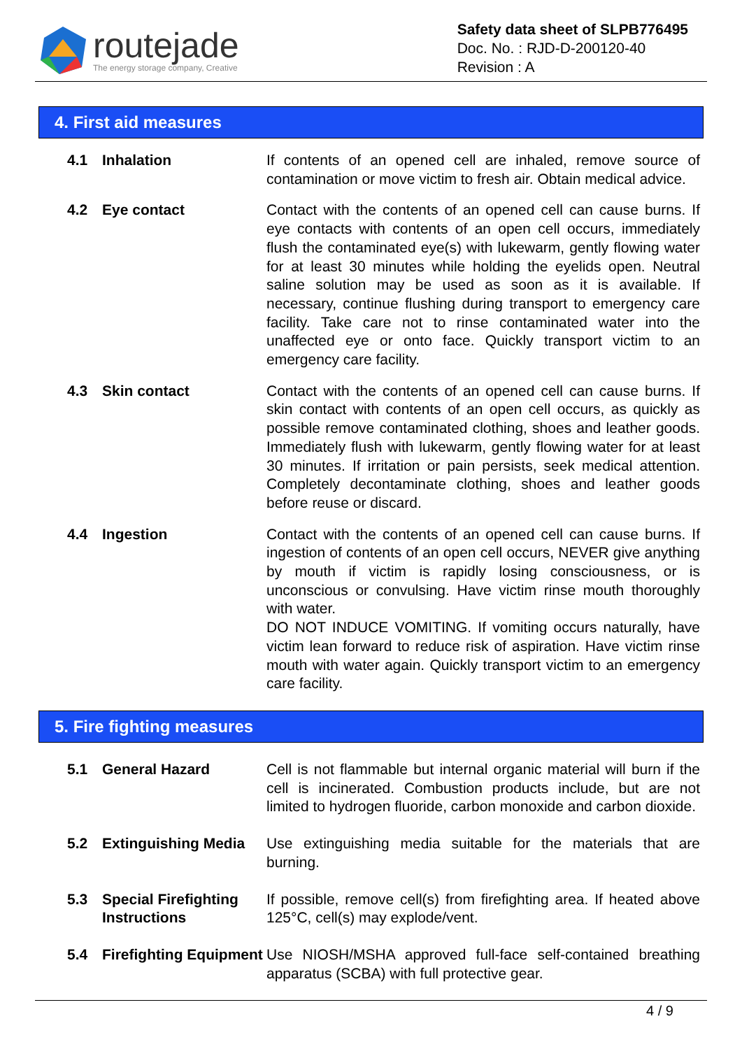routejade
The energy storage company, Creative
Safety data sheet of SLPB776495
Doc. No. : RJD-D-200120-40
Revision : A
4. First aid measures
4.1 Inhalation If contents of an opened cell are inhaled, remove source of contamination or move victim to fresh air. Obtain medical advice.
4.2 Eye contact Contact with the contents of an opened cell can cause burns. If eye contacts with contents of an open cell occurs, immediately flush the contaminated eye(s) with lukewarm, gently flowing water for at least 30 minutes while holding the eyelids open. Neutral saline solution may be used as soon as it is available. If necessary, continue flushing during transport to emergency care facility. Take care not to rinse contaminated water into the unaffected eye or onto face. Quickly transport victim to an emergency care facility.
4.3 Skin contact Contact with the contents of an opened cell can cause burns. If skin contact with contents of an open cell occurs, as quickly as possible remove contaminated clothing, shoes and leather goods. Immediately flush with lukewarm, gently flowing water for at least 30 minutes. If irritation or pain persists, seek medical attention. Completely decontaminate clothing, shoes and leather goods before reuse or discard.
4.4 Ingestion Contact with the contents of an opened cell can cause burns. If ingestion of contents of an open cell occurs, NEVER give anything by mouth if victim is rapidly losing consciousness, or is unconscious or convulsing. Have victim rinse mouth thoroughly with water.
DO NOT INDUCE VOMITING. If vomiting occurs naturally, have victim lean forward to reduce risk of aspiration. Have victim rinse mouth with water again. Quickly transport victim to an emergency care facility.
5. Fire fighting measures
5.1 General Hazard Cell is not flammable but internal organic material will burn if the cell is incinerated. Combustion products include, but are not limited to hydrogen fluoride, carbon monoxide and carbon dioxide.
5.2 Extinguishing Media
Use extinguishing media suitable for the materials that are burning.
5.3 Special Firefighting Instructions
If possible, remove cell(s) from firefighting area. If heated above 125°C, cell(s) may explode/vent.
5.4 Firefighting Equipment
Use NIOSH/MSHA approved full-face self-contained breathing apparatus (SCBA) with full protective gear.
4 / 9